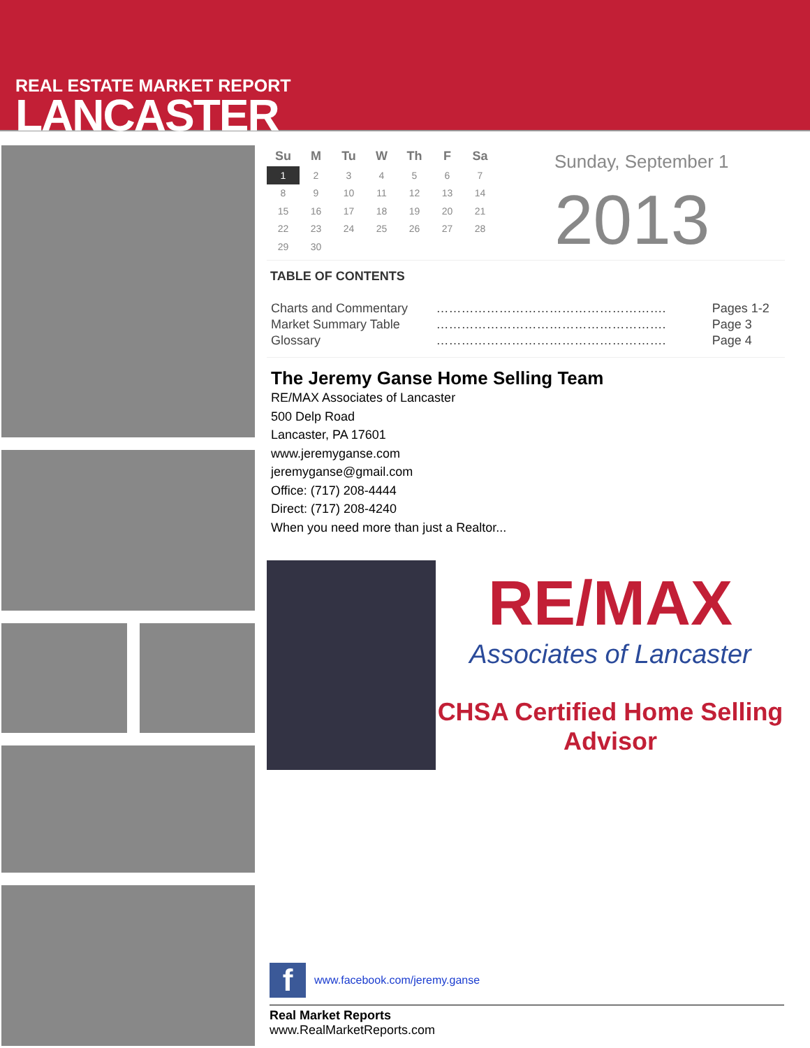REAL ESTATE MARKET REPORT
LANCASTER
| Su | M | Tu | W | Th | F | Sa |
| --- | --- | --- | --- | --- | --- | --- |
| 1 | 2 | 3 | 4 | 5 | 6 | 7 |
| 8 | 9 | 10 | 11 | 12 | 13 | 14 |
| 15 | 16 | 17 | 18 | 19 | 20 | 21 |
| 22 | 23 | 24 | 25 | 26 | 27 | 28 |
| 29 | 30 | | | | | |
Sunday, September 1
2013
TABLE OF CONTENTS
| Charts and Commentary | ………………………………………………. | Pages 1-2 |
| Market Summary Table | ………………………………………………. | Page 3 |
| Glossary | ………………………………………………. | Page 4 |
The Jeremy Ganse Home Selling Team
RE/MAX Associates of Lancaster
500 Delp Road
Lancaster, PA 17601
www.jeremyganse.com
jeremyganse@gmail.com
Office: (717) 208-4444
Direct: (717) 208-4240
When you need more than just a Realtor...
RE/MAX
Associates of Lancaster
CHSA Certified Home Selling Advisor
fwww.facebook.com/jeremy.ganse
Real Market Reports
www.RealMarketReports.com